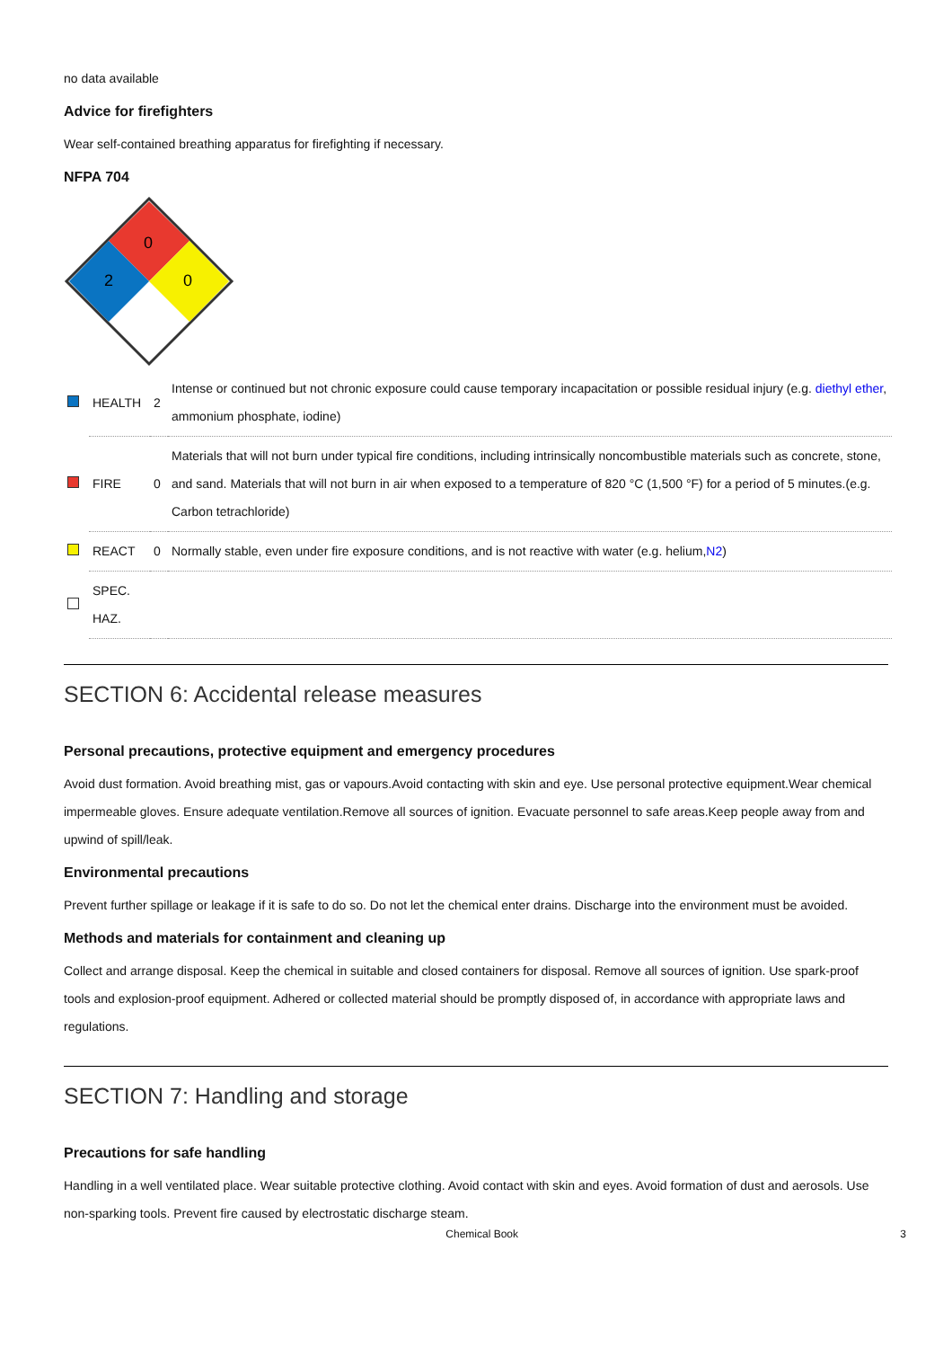no data available
Advice for firefighters
Wear self-contained breathing apparatus for firefighting if necessary.
NFPA 704
0
2
0
| | HEALTH | 2 | Intense or continued but not chronic exposure could cause temporary incapacitation or possible residual injury (e.g. diethyl ether , ammonium phosphate, iodine) |
| | FIRE | 0 | Materials that will not burn under typical fire conditions, including intrinsically noncombustible materials such as concrete, stone, and sand. Materials that will not burn in air when exposed to a temperature of 820 °C (1,500 °F) for a period of 5 minutes.(e.g. Carbon tetrachloride) |
| | REACT | 0 | Normally stable, even under fire exposure conditions, and is not reactive with water (e.g. helium, N2 ) |
| | SPEC. HAZ. | | |
SECTION 6: Accidental release measures
Personal precautions, protective equipment and emergency procedures
Avoid dust formation. Avoid breathing mist, gas or vapours.Avoid contacting with skin and eye. Use personal protective equipment.Wear chemical impermeable gloves. Ensure adequate ventilation.Remove all sources of ignition. Evacuate personnel to safe areas.Keep people away from and upwind of spill/leak.
Environmental precautions
Prevent further spillage or leakage if it is safe to do so. Do not let the chemical enter drains. Discharge into the environment must be avoided.
Methods and materials for containment and cleaning up
Collect and arrange disposal. Keep the chemical in suitable and closed containers for disposal. Remove all sources of ignition. Use spark-proof tools and explosion-proof equipment. Adhered or collected material should be promptly disposed of, in accordance with appropriate laws and regulations.
SECTION 7: Handling and storage
Precautions for safe handling
Handling in a well ventilated place. Wear suitable protective clothing. Avoid contact with skin and eyes. Avoid formation of dust and aerosols. Use non-sparking tools. Prevent fire caused by electrostatic discharge steam.
Chemical Book 3